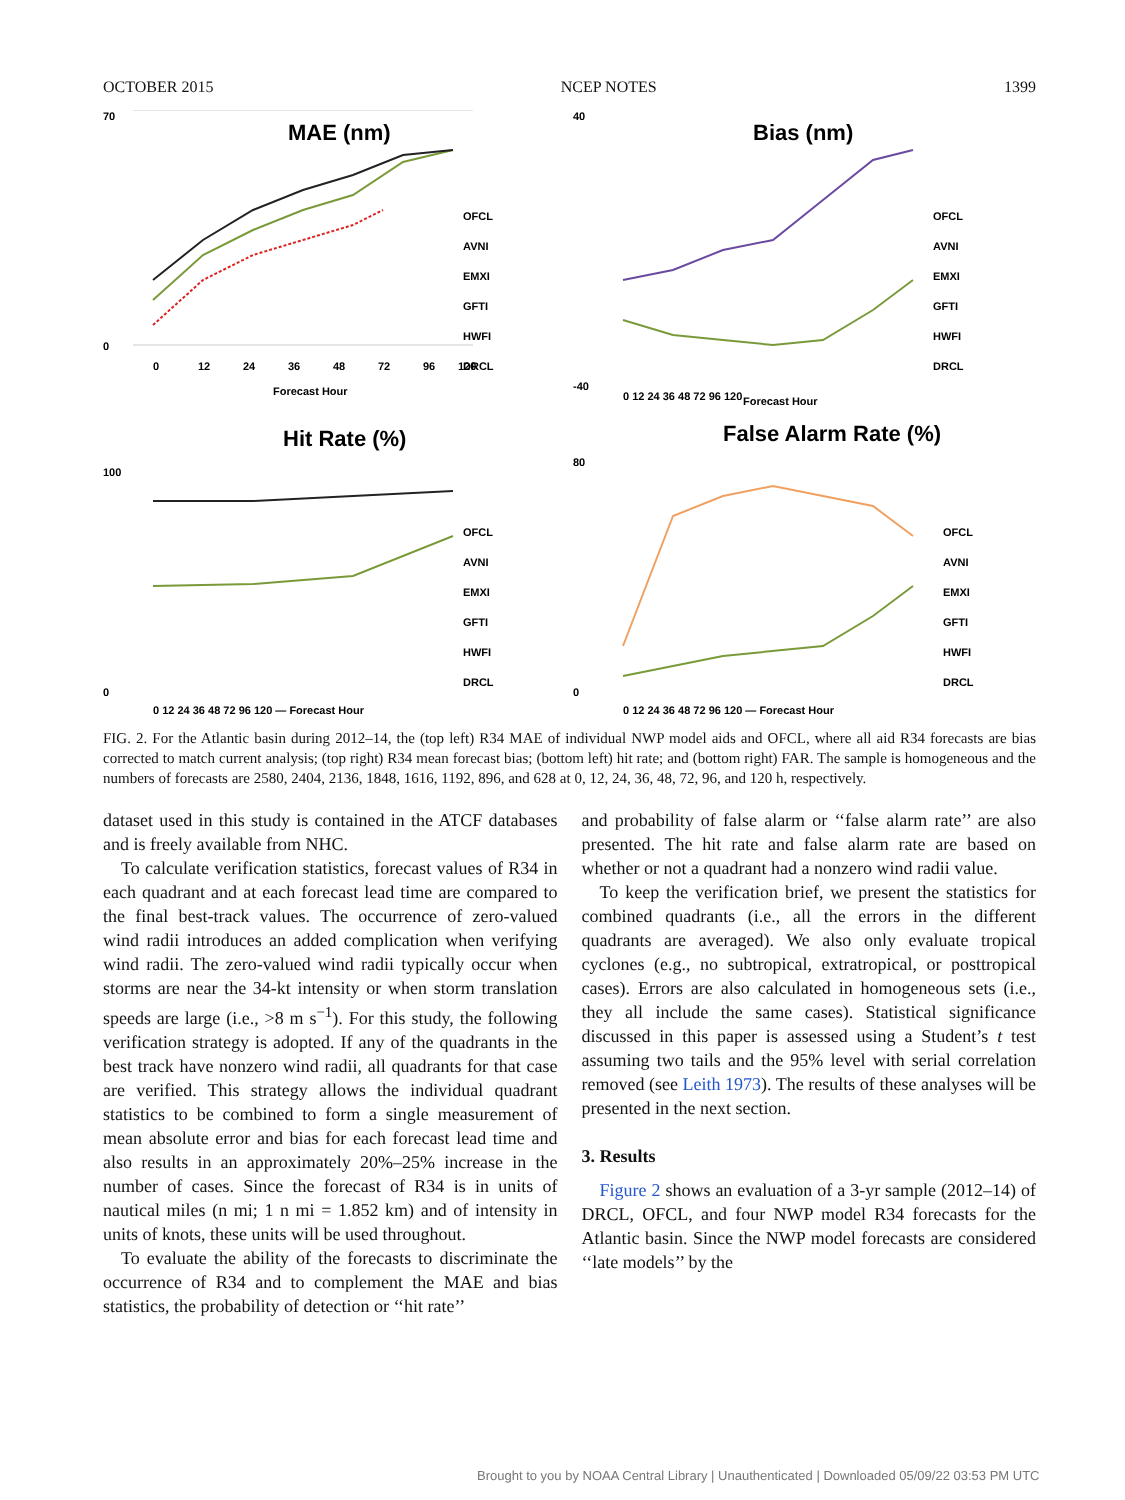OCTOBER 2015 NCEP NOTES 1399
MAE (nm)
70
0
OFCL
AVNI
EMXI
GFTI
HWFI
DRCL
0
12
24
36
48
72
96
120
Forecast Hour
Bias (nm)
40
-40
OFCL
AVNI
EMXI
GFTI
HWFI
DRCL
0 12 24 36 48 72 96 120
Forecast Hour
Hit Rate (%)
100
0
OFCL
AVNI
EMXI
GFTI
HWFI
DRCL
0 12 24 36 48 72 96 120 — Forecast Hour
False Alarm Rate (%)
80
0
OFCL
AVNI
EMXI
GFTI
HWFI
DRCL
0 12 24 36 48 72 96 120 — Forecast Hour
FIG. 2. For the Atlantic basin during 2012–14, the (top left) R34 MAE of individual NWP model aids and OFCL, where all aid R34 forecasts are bias corrected to match current analysis; (top right) R34 mean forecast bias; (bottom left) hit rate; and (bottom right) FAR. The sample is homogeneous and the numbers of forecasts are 2580, 2404, 2136, 1848, 1616, 1192, 896, and 628 at 0, 12, 24, 36, 48, 72, 96, and 120 h, respectively.
dataset used in this study is contained in the ATCF databases and is freely available from NHC.
To calculate verification statistics, forecast values of R34 in each quadrant and at each forecast lead time are compared to the final best-track values. The occurrence of zero-valued wind radii introduces an added complication when verifying wind radii. The zero-valued wind radii typically occur when storms are near the 34-kt intensity or when storm translation speeds are large (i.e., >8 m s<sup>−1</sup>). For this study, the following verification strategy is adopted. If any of the quadrants in the best track have nonzero wind radii, all quadrants for that case are verified. This strategy allows the individual quadrant statistics to be combined to form a single measurement of mean absolute error and bias for each forecast lead time and also results in an approximately 20%–25% increase in the number of cases. Since the forecast of R34 is in units of nautical miles (n mi; 1 n mi = 1.852 km) and of intensity in units of knots, these units will be used throughout.
To evaluate the ability of the forecasts to discriminate the occurrence of R34 and to complement the MAE and bias statistics, the probability of detection or ‘‘hit rate’’
and probability of false alarm or ‘‘false alarm rate’’ are also presented. The hit rate and false alarm rate are based on whether or not a quadrant had a nonzero wind radii value.
To keep the verification brief, we present the statistics for combined quadrants (i.e., all the errors in the different quadrants are averaged). We also only evaluate tropical cyclones (e.g., no subtropical, extratropical, or posttropical cases). Errors are also calculated in homogeneous sets (i.e., they all include the same cases). Statistical significance discussed in this paper is assessed using a Student’s t test assuming two tails and the 95% level with serial correlation removed (see Leith 1973). The results of these analyses will be presented in the next section.
3. Results
Figure 2 shows an evaluation of a 3-yr sample (2012–14) of DRCL, OFCL, and four NWP model R34 forecasts for the Atlantic basin. Since the NWP model forecasts are considered ‘‘late models’’ by the
Brought to you by NOAA Central Library | Unauthenticated | Downloaded 05/09/22 03:53 PM UTC